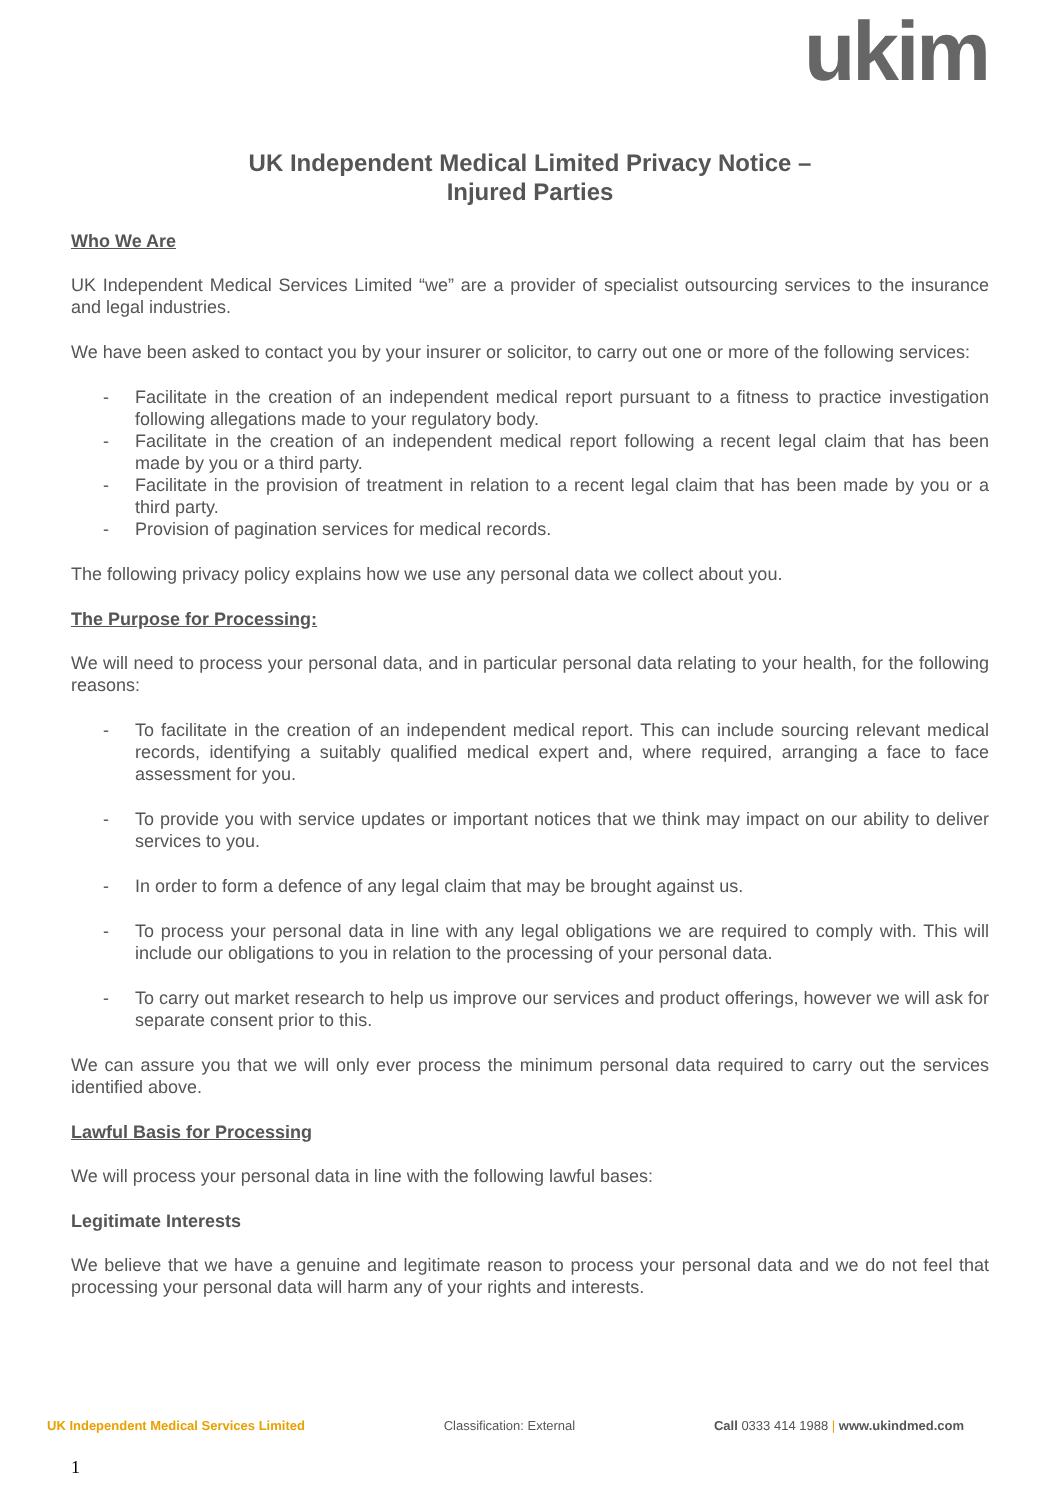ukim
UK Independent Medical Limited Privacy Notice –
Injured Parties
Who We Are
UK Independent Medical Services Limited “we” are a provider of specialist outsourcing services to the insurance and legal industries.
We have been asked to contact you by your insurer or solicitor, to carry out one or more of the following services:
- Facilitate in the creation of an independent medical report pursuant to a fitness to practice investigation following allegations made to your regulatory body.
- Facilitate in the creation of an independent medical report following a recent legal claim that has been made by you or a third party.
- Facilitate in the provision of treatment in relation to a recent legal claim that has been made by you or a third party.
- Provision of pagination services for medical records.
The following privacy policy explains how we use any personal data we collect about you.
The Purpose for Processing:
We will need to process your personal data, and in particular personal data relating to your health, for the following reasons:
- To facilitate in the creation of an independent medical report. This can include sourcing relevant medical records, identifying a suitably qualified medical expert and, where required, arranging a face to face assessment for you.
- To provide you with service updates or important notices that we think may impact on our ability to deliver services to you.
- In order to form a defence of any legal claim that may be brought against us.
- To process your personal data in line with any legal obligations we are required to comply with. This will include our obligations to you in relation to the processing of your personal data.
- To carry out market research to help us improve our services and product offerings, however we will ask for separate consent prior to this.
We can assure you that we will only ever process the minimum personal data required to carry out the services identified above.
Lawful Basis for Processing
We will process your personal data in line with the following lawful bases:
Legitimate Interests
We believe that we have a genuine and legitimate reason to process your personal data and we do not feel that processing your personal data will harm any of your rights and interests.
UK Independent Medical Services Limited Classification: External Call 0333 414 1988 | www.ukindmed.com
1